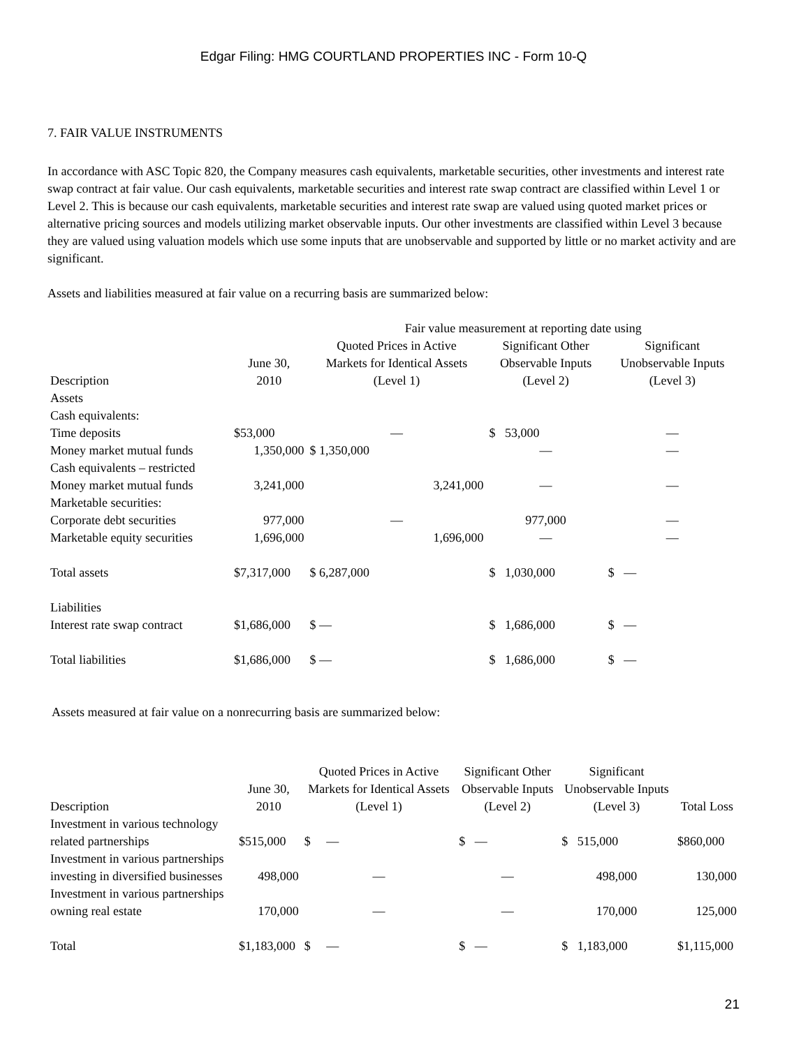Edgar Filing: HMG COURTLAND PROPERTIES INC - Form 10-Q
7. FAIR VALUE INSTRUMENTS
In accordance with ASC Topic 820, the Company measures cash equivalents, marketable securities, other investments and interest rate swap contract at fair value. Our cash equivalents, marketable securities and interest rate swap contract are classified within Level 1 or Level 2. This is because our cash equivalents, marketable securities and interest rate swap are valued using quoted market prices or alternative pricing sources and models utilizing market observable inputs. Our other investments are classified within Level 3 because they are valued using valuation models which use some inputs that are unobservable and supported by little or no market activity and are significant.
Assets and liabilities measured at fair value on a recurring basis are summarized below:
| | | Fair value measurement at reporting date using | | |
| --- | --- | --- | --- | --- |
| Description | June 30, 2010 | Quoted Prices in Active Markets for Identical Assets (Level 1) | Significant Other Observable Inputs (Level 2) | Significant Unobservable Inputs (Level 3) |
| Assets | | | | |
| Cash equivalents: | | | | |
| Time deposits | $53,000 | — | $ 53,000 | — |
| Money market mutual funds | 1,350,000 | $ 1,350,000 | — | — |
| Cash equivalents – restricted | | | | |
| Money market mutual funds | 3,241,000 | 3,241,000 | — | — |
| Marketable securities: | | | | |
| Corporate debt securities | 977,000 | — | 977,000 | — |
| Marketable equity securities | 1,696,000 | 1,696,000 | — | — |
| Total assets | $7,317,000 | $ 6,287,000 | $ 1,030,000 | $ — |
| Liabilities | | | | |
| Interest rate swap contract | $1,686,000 | $ — | $ 1,686,000 | $ — |
| Total liabilities | $1,686,000 | $ — | $ 1,686,000 | $ — |
Assets measured at fair value on a nonrecurring basis are summarized below:
| Description | June 30, 2010 | Quoted Prices in Active Markets for Identical Assets (Level 1) | Significant Other Observable Inputs (Level 2) | Significant Unobservable Inputs (Level 3) | Total Loss |
| --- | --- | --- | --- | --- | --- |
| Investment in various technology related partnerships | $515,000 | $ — | $ — | $ 515,000 | $860,000 |
| Investment in various partnerships investing in diversified businesses | 498,000 | — | — | 498,000 | 130,000 |
| Investment in various partnerships owning real estate | 170,000 | — | — | 170,000 | 125,000 |
| Total | $1,183,000 | $ — | $ — | $ 1,183,000 | $1,115,000 |
21